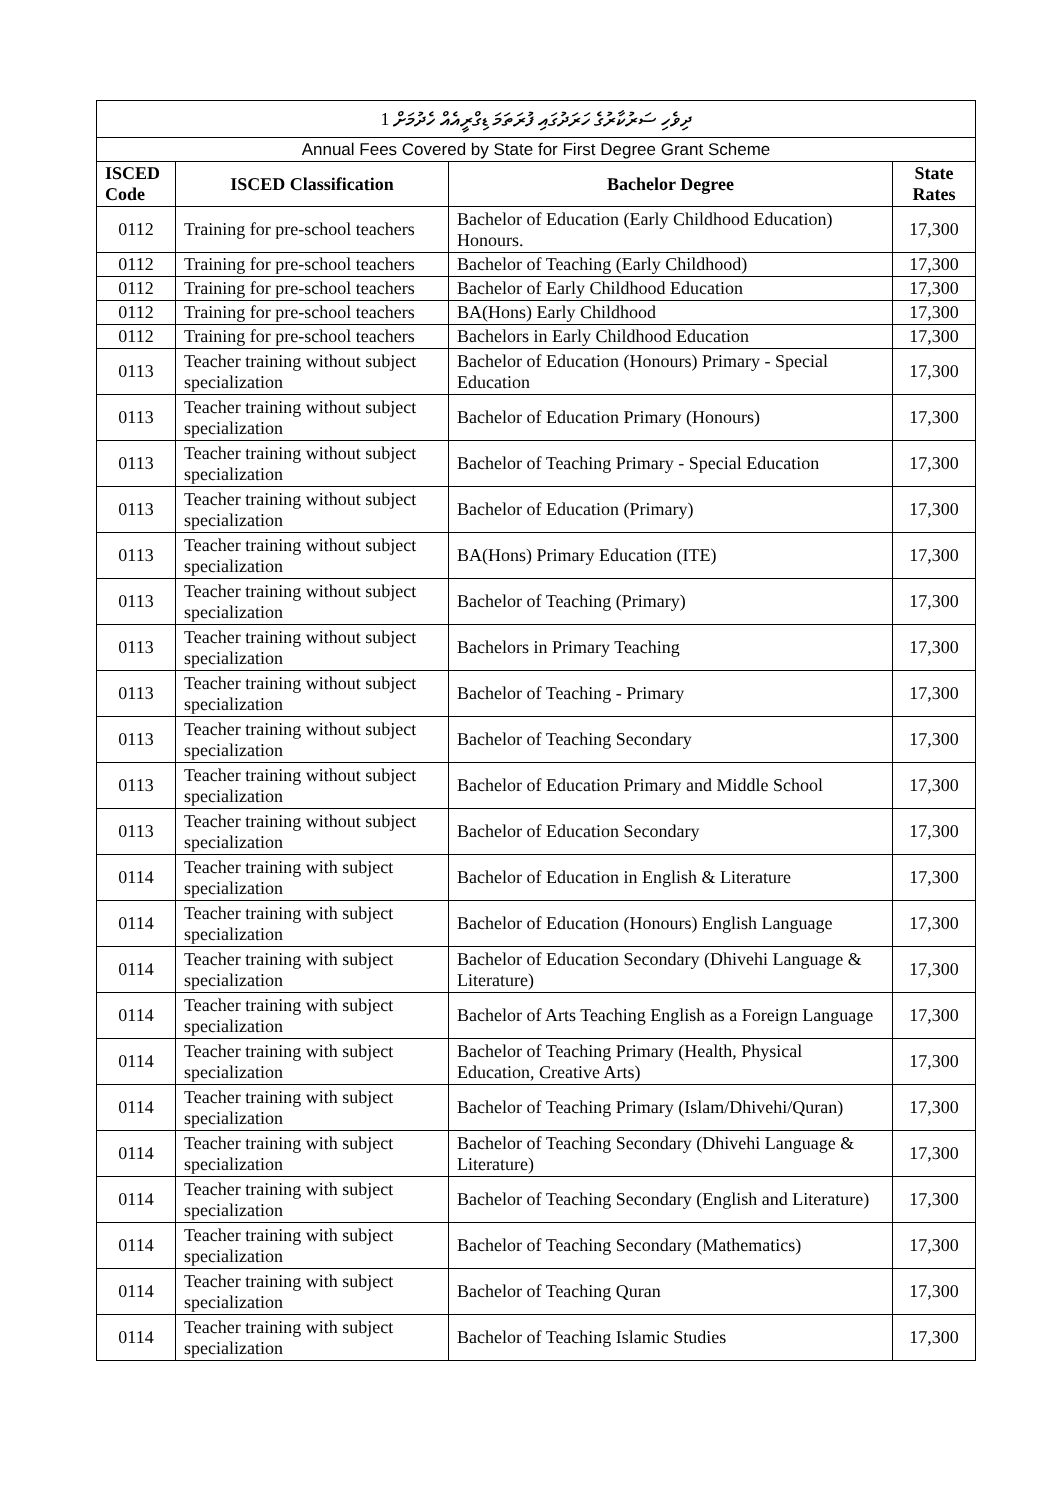| ދިވެހި ސަރުކާރުގެ ހަރަދުގައި ފުރަތަމަ ޑިގްރީއެއް ހެދުމަށް 1 | | | |
| Annual Fees Covered by State for First Degree Grant Scheme | | | |
| ISCED Code | ISCED Classification | Bachelor Degree | State Rates |
| 0112 | Training for pre-school teachers | Bachelor of Education (Early Childhood Education) Honours. | 17,300 |
| 0112 | Training for pre-school teachers | Bachelor of Teaching (Early Childhood) | 17,300 |
| 0112 | Training for pre-school teachers | Bachelor of Early Childhood Education | 17,300 |
| 0112 | Training for pre-school teachers | BA(Hons) Early Childhood | 17,300 |
| 0112 | Training for pre-school teachers | Bachelors in Early Childhood Education | 17,300 |
| 0113 | Teacher training without subject specialization | Bachelor of Education (Honours) Primary - Special Education | 17,300 |
| 0113 | Teacher training without subject specialization | Bachelor of Education Primary (Honours) | 17,300 |
| 0113 | Teacher training without subject specialization | Bachelor of Teaching Primary - Special Education | 17,300 |
| 0113 | Teacher training without subject specialization | Bachelor of Education (Primary) | 17,300 |
| 0113 | Teacher training without subject specialization | BA(Hons) Primary Education (ITE) | 17,300 |
| 0113 | Teacher training without subject specialization | Bachelor of Teaching (Primary) | 17,300 |
| 0113 | Teacher training without subject specialization | Bachelors in Primary Teaching | 17,300 |
| 0113 | Teacher training without subject specialization | Bachelor of Teaching - Primary | 17,300 |
| 0113 | Teacher training without subject specialization | Bachelor of Teaching Secondary | 17,300 |
| 0113 | Teacher training without subject specialization | Bachelor of Education Primary and Middle School | 17,300 |
| 0113 | Teacher training without subject specialization | Bachelor of Education Secondary | 17,300 |
| 0114 | Teacher training with subject specialization | Bachelor of Education in English & Literature | 17,300 |
| 0114 | Teacher training with subject specialization | Bachelor of Education (Honours) English Language | 17,300 |
| 0114 | Teacher training with subject specialization | Bachelor of Education Secondary (Dhivehi Language & Literature) | 17,300 |
| 0114 | Teacher training with subject specialization | Bachelor of Arts Teaching English as a Foreign Language | 17,300 |
| 0114 | Teacher training with subject specialization | Bachelor of Teaching Primary (Health, Physical Education, Creative Arts) | 17,300 |
| 0114 | Teacher training with subject specialization | Bachelor of Teaching Primary (Islam/Dhivehi/Quran) | 17,300 |
| 0114 | Teacher training with subject specialization | Bachelor of Teaching Secondary (Dhivehi Language & Literature) | 17,300 |
| 0114 | Teacher training with subject specialization | Bachelor of Teaching Secondary (English and Literature) | 17,300 |
| 0114 | Teacher training with subject specialization | Bachelor of Teaching Secondary (Mathematics) | 17,300 |
| 0114 | Teacher training with subject specialization | Bachelor of Teaching Quran | 17,300 |
| 0114 | Teacher training with subject specialization | Bachelor of Teaching Islamic Studies | 17,300 |